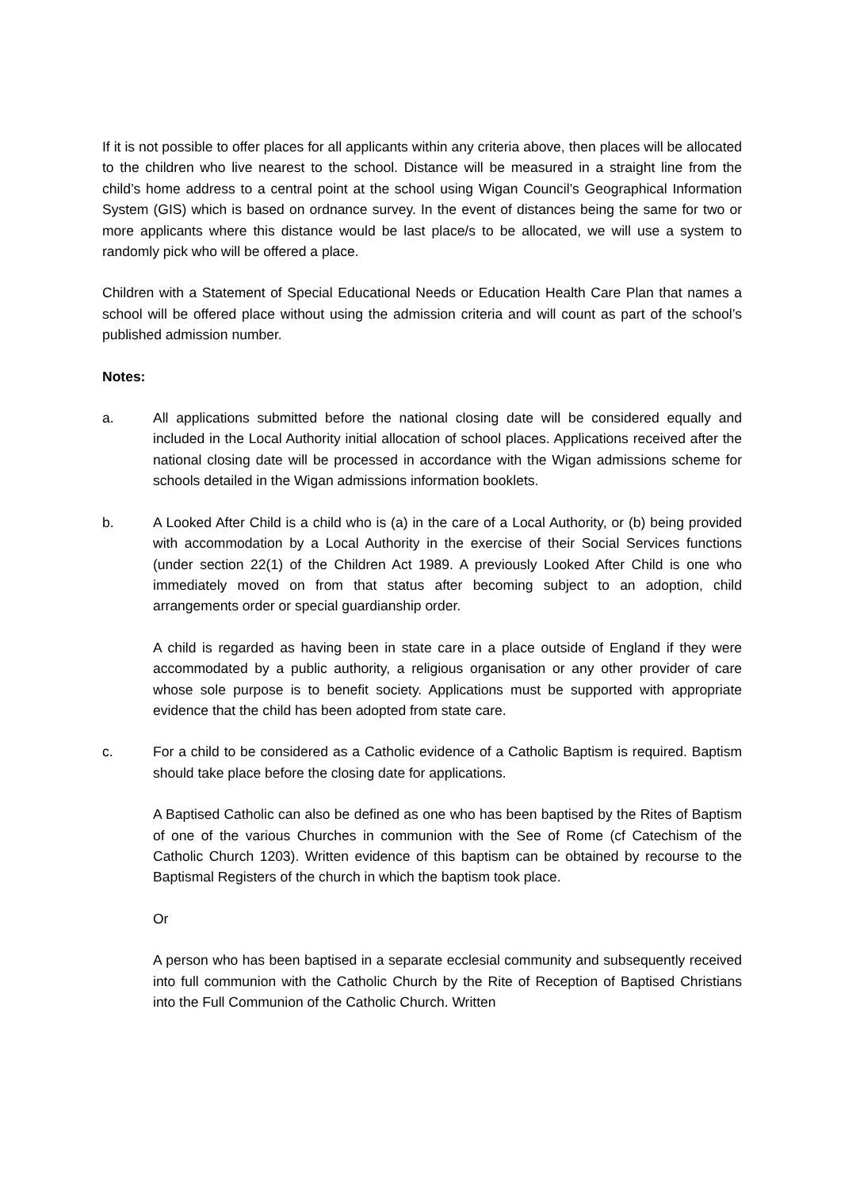If it is not possible to offer places for all applicants within any criteria above, then places will be allocated to the children who live nearest to the school. Distance will be measured in a straight line from the child’s home address to a central point at the school using Wigan Council’s Geographical Information System (GIS) which is based on ordnance survey. In the event of distances being the same for two or more applicants where this distance would be last place/s to be allocated, we will use a system to randomly pick who will be offered a place.
Children with a Statement of Special Educational Needs or Education Health Care Plan that names a school will be offered place without using the admission criteria and will count as part of the school’s published admission number.
Notes:
a. All applications submitted before the national closing date will be considered equally and included in the Local Authority initial allocation of school places. Applications received after the national closing date will be processed in accordance with the Wigan admissions scheme for schools detailed in the Wigan admissions information booklets.
b. A Looked After Child is a child who is (a) in the care of a Local Authority, or (b) being provided with accommodation by a Local Authority in the exercise of their Social Services functions (under section 22(1) of the Children Act 1989. A previously Looked After Child is one who immediately moved on from that status after becoming subject to an adoption, child arrangements order or special guardianship order.
A child is regarded as having been in state care in a place outside of England if they were accommodated by a public authority, a religious organisation or any other provider of care whose sole purpose is to benefit society. Applications must be supported with appropriate evidence that the child has been adopted from state care.
c. For a child to be considered as a Catholic evidence of a Catholic Baptism is required. Baptism should take place before the closing date for applications.
A Baptised Catholic can also be defined as one who has been baptised by the Rites of Baptism of one of the various Churches in communion with the See of Rome (cf Catechism of the Catholic Church 1203). Written evidence of this baptism can be obtained by recourse to the Baptismal Registers of the church in which the baptism took place.
Or
A person who has been baptised in a separate ecclesial community and subsequently received into full communion with the Catholic Church by the Rite of Reception of Baptised Christians into the Full Communion of the Catholic Church. Written